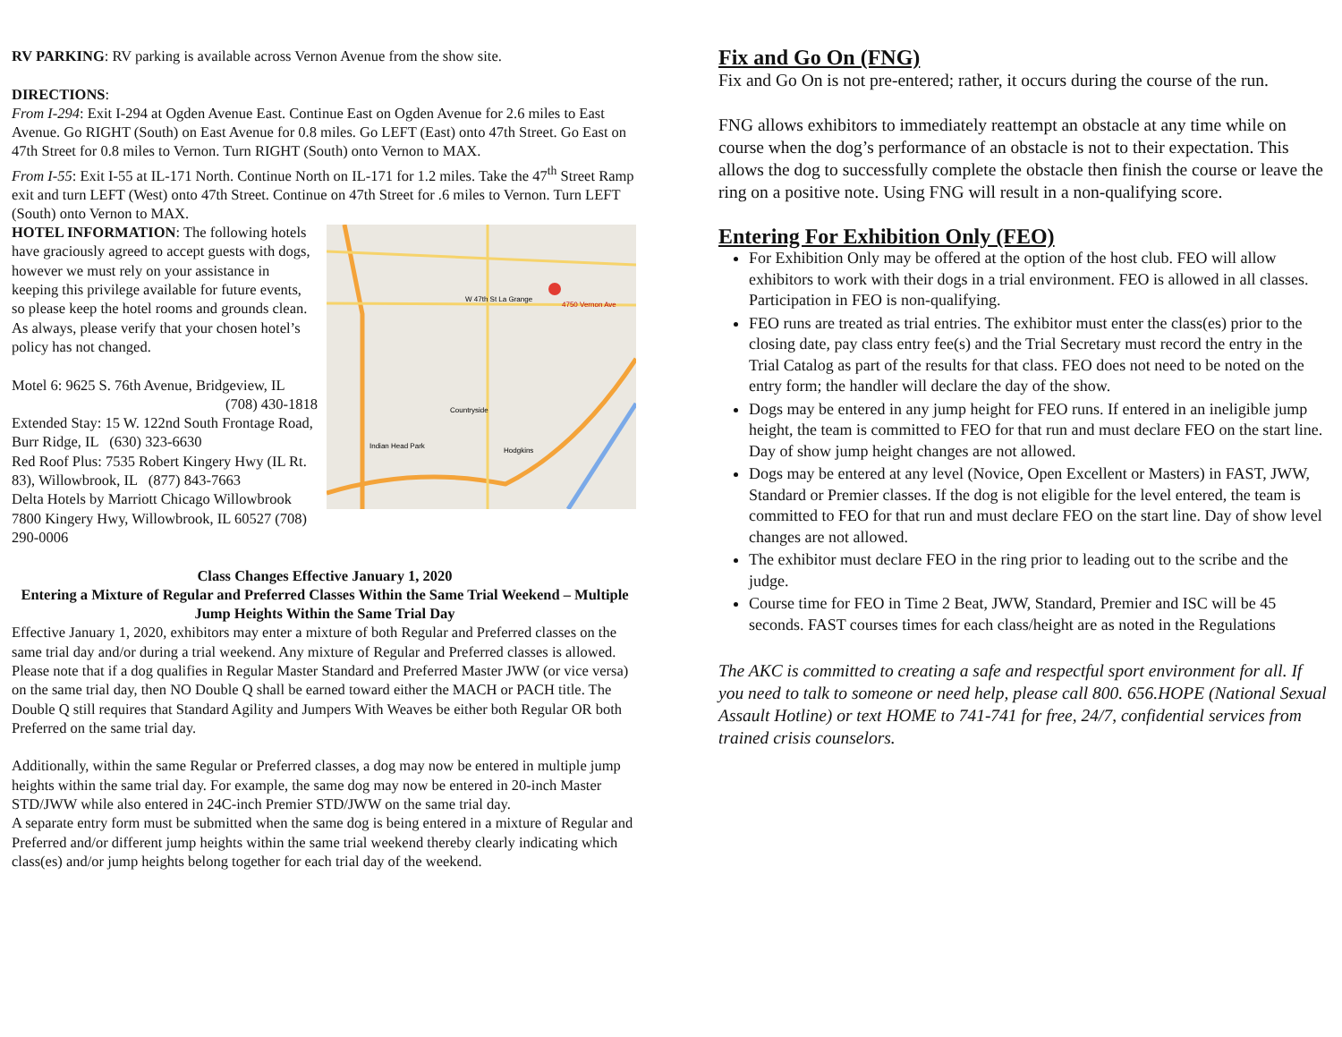RV PARKING: RV parking is available across Vernon Avenue from the show site.
DIRECTIONS:
From I-294: Exit I-294 at Ogden Avenue East. Continue East on Ogden Avenue for 2.6 miles to East Avenue. Go RIGHT (South) on East Avenue for 0.8 miles. Go LEFT (East) onto 47th Street. Go East on 47th Street for 0.8 miles to Vernon. Turn RIGHT (South) onto Vernon to MAX.
From I-55: Exit I-55 at IL-171 North. Continue North on IL-171 for 1.2 miles. Take the 47<sup>th</sup> Street Ramp exit and turn LEFT (West) onto 47th Street. Continue on 47th Street for .6 miles to Vernon. Turn LEFT (South) onto Vernon to MAX.
4750 Vernon Ave
W 47th St La Grange
Countryside
Hodgkins
Indian Head Park
HOTEL INFORMATION: The following hotels have graciously agreed to accept guests with dogs, however we must rely on your assistance in keeping this privilege available for future events, so please keep the hotel rooms and grounds clean. As always, please verify that your chosen hotel’s policy has not changed.
Motel 6: 9625 S. 76th Avenue, Bridgeview, IL
(708) 430-1818
Extended Stay: 15 W. 122nd South Frontage Road, Burr Ridge, IL (630) 323-6630
Red Roof Plus: 7535 Robert Kingery Hwy (IL Rt. 83), Willowbrook, IL (877) 843-7663
Delta Hotels by Marriott Chicago Willowbrook 7800 Kingery Hwy, Willowbrook, IL 60527 (708) 290-0006
Class Changes Effective January 1, 2020
Entering a Mixture of Regular and Preferred Classes Within the Same Trial Weekend – Multiple Jump Heights Within the Same Trial Day
Effective January 1, 2020, exhibitors may enter a mixture of both Regular and Preferred classes on the same trial day and/or during a trial weekend. Any mixture of Regular and Preferred classes is allowed. Please note that if a dog qualifies in Regular Master Standard and Preferred Master JWW (or vice versa) on the same trial day, then NO Double Q shall be earned toward either the MACH or PACH title. The Double Q still requires that Standard Agility and Jumpers With Weaves be either both Regular OR both Preferred on the same trial day.
Additionally, within the same Regular or Preferred classes, a dog may now be entered in multiple jump heights within the same trial day. For example, the same dog may now be entered in 20-inch Master STD/JWW while also entered in 24C-inch Premier STD/JWW on the same trial day.
A separate entry form must be submitted when the same dog is being entered in a mixture of Regular and Preferred and/or different jump heights within the same trial weekend thereby clearly indicating which class(es) and/or jump heights belong together for each trial day of the weekend.
Fix and Go On (FNG)
Fix and Go On is not pre-entered; rather, it occurs during the course of the run.
FNG allows exhibitors to immediately reattempt an obstacle at any time while on course when the dog’s performance of an obstacle is not to their expectation. This allows the dog to successfully complete the obstacle then finish the course or leave the ring on a positive note. Using FNG will result in a non-qualifying score.
Entering For Exhibition Only (FEO)
For Exhibition Only may be offered at the option of the host club. FEO will allow exhibitors to work with their dogs in a trial environment. FEO is allowed in all classes. Participation in FEO is non-qualifying.
FEO runs are treated as trial entries. The exhibitor must enter the class(es) prior to the closing date, pay class entry fee(s) and the Trial Secretary must record the entry in the Trial Catalog as part of the results for that class. FEO does not need to be noted on the entry form; the handler will declare the day of the show.
Dogs may be entered in any jump height for FEO runs. If entered in an ineligible jump height, the team is committed to FEO for that run and must declare FEO on the start line. Day of show jump height changes are not allowed.
Dogs may be entered at any level (Novice, Open Excellent or Masters) in FAST, JWW, Standard or Premier classes. If the dog is not eligible for the level entered, the team is committed to FEO for that run and must declare FEO on the start line. Day of show level changes are not allowed.
The exhibitor must declare FEO in the ring prior to leading out to the scribe and the judge.
Course time for FEO in Time 2 Beat, JWW, Standard, Premier and ISC will be 45 seconds. FAST courses times for each class/height are as noted in the Regulations
The AKC is committed to creating a safe and respectful sport environment for all. If you need to talk to someone or need help, please call 800. 656.HOPE (National Sexual Assault Hotline) or text HOME to 741-741 for free, 24/7, confidential services from trained crisis counselors.